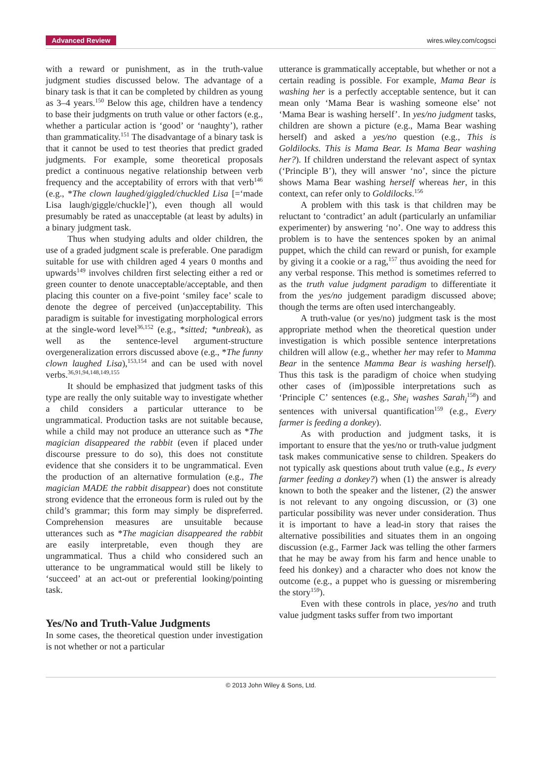Advanced Review wires.wiley.com/cogsci
with a reward or punishment, as in the truth-value judgment studies discussed below. The advantage of a binary task is that it can be completed by children as young as 3–4 years.<sup>150</sup> Below this age, children have a tendency to base their judgments on truth value or other factors (e.g., whether a particular action is ‘good’ or ‘naughty’), rather than grammaticality.<sup>151</sup> The disadvantage of a binary task is that it cannot be used to test theories that predict graded judgments. For example, some theoretical proposals predict a continuous negative relationship between verb frequency and the acceptability of errors with that verb<sup>146</sup> (e.g., *The clown laughed/giggled/chuckled Lisa [=‘made Lisa laugh/giggle/chuckle]’), even though all would presumably be rated as unacceptable (at least by adults) in a binary judgment task.
Thus when studying adults and older children, the use of a graded judgment scale is preferable. One paradigm suitable for use with children aged 4 years 0 months and upwards<sup>149</sup> involves children first selecting either a red or green counter to denote unacceptable/acceptable, and then placing this counter on a five-point ‘smiley face’ scale to denote the degree of perceived (un)acceptability. This paradigm is suitable for investigating morphological errors at the single-word level<sup>36,152</sup> (e.g., *sitted; *unbreak), as well as the sentence-level argument-structure overgeneralization errors discussed above (e.g., *The funny clown laughed Lisa),<sup>153,154</sup> and can be used with novel verbs.<sup>36,91,94,148,149,155</sup>
It should be emphasized that judgment tasks of this type are really the only suitable way to investigate whether a child considers a particular utterance to be ungrammatical. Production tasks are not suitable because, while a child may not produce an utterance such as *The magician disappeared the rabbit (even if placed under discourse pressure to do so), this does not constitute evidence that she considers it to be ungrammatical. Even the production of an alternative formulation (e.g., The magician MADE the rabbit disappear) does not constitute strong evidence that the erroneous form is ruled out by the child’s grammar; this form may simply be dispreferred. Comprehension measures are unsuitable because utterances such as *The magician disappeared the rabbit are easily interpretable, even though they are ungrammatical. Thus a child who considered such an utterance to be ungrammatical would still be likely to ‘succeed’ at an act-out or preferential looking/pointing task.
Yes/No and Truth-Value Judgments
In some cases, the theoretical question under investigation is not whether or not a particular
utterance is grammatically acceptable, but whether or not a certain reading is possible. For example, Mama Bear is washing her is a perfectly acceptable sentence, but it can mean only ‘Mama Bear is washing someone else’ not ‘Mama Bear is washing herself’. In yes/no judgment tasks, children are shown a picture (e.g., Mama Bear washing herself) and asked a yes/no question (e.g., This is Goldilocks. This is Mama Bear. Is Mama Bear washing her?). If children understand the relevant aspect of syntax (‘Principle B’), they will answer ‘no’, since the picture shows Mama Bear washing herself whereas her, in this context, can refer only to Goldilocks.<sup>156</sup>
A problem with this task is that children may be reluctant to ‘contradict’ an adult (particularly an unfamiliar experimenter) by answering ‘no’. One way to address this problem is to have the sentences spoken by an animal puppet, which the child can reward or punish, for example by giving it a cookie or a rag,<sup>157</sup> thus avoiding the need for any verbal response. This method is sometimes referred to as the truth value judgment paradigm to differentiate it from the yes/no judgement paradigm discussed above; though the terms are often used interchangeably.
A truth-value (or yes/no) judgment task is the most appropriate method when the theoretical question under investigation is which possible sentence interpretations children will allow (e.g., whether her may refer to Mamma Bear in the sentence Mamma Bear is washing herself). Thus this task is the paradigm of choice when studying other cases of (im)possible interpretations such as ‘Principle C’ sentences (e.g., She<sub>i</sub> washes Sarah<sub>i</sub><sup>158</sup>) and sentences with universal quantification<sup>159</sup> (e.g., Every farmer is feeding a donkey).
As with production and judgment tasks, it is important to ensure that the yes/no or truth-value judgment task makes communicative sense to children. Speakers do not typically ask questions about truth value (e.g., Is every farmer feeding a donkey?) when (1) the answer is already known to both the speaker and the listener, (2) the answer is not relevant to any ongoing discussion, or (3) one particular possibility was never under consideration. Thus it is important to have a lead-in story that raises the alternative possibilities and situates them in an ongoing discussion (e.g., Farmer Jack was telling the other farmers that he may be away from his farm and hence unable to feed his donkey) and a character who does not know the outcome (e.g., a puppet who is guessing or misrembering the story<sup>159</sup>).
Even with these controls in place, yes/no and truth value judgment tasks suffer from two important
© 2013 John Wiley & Sons, Ltd.